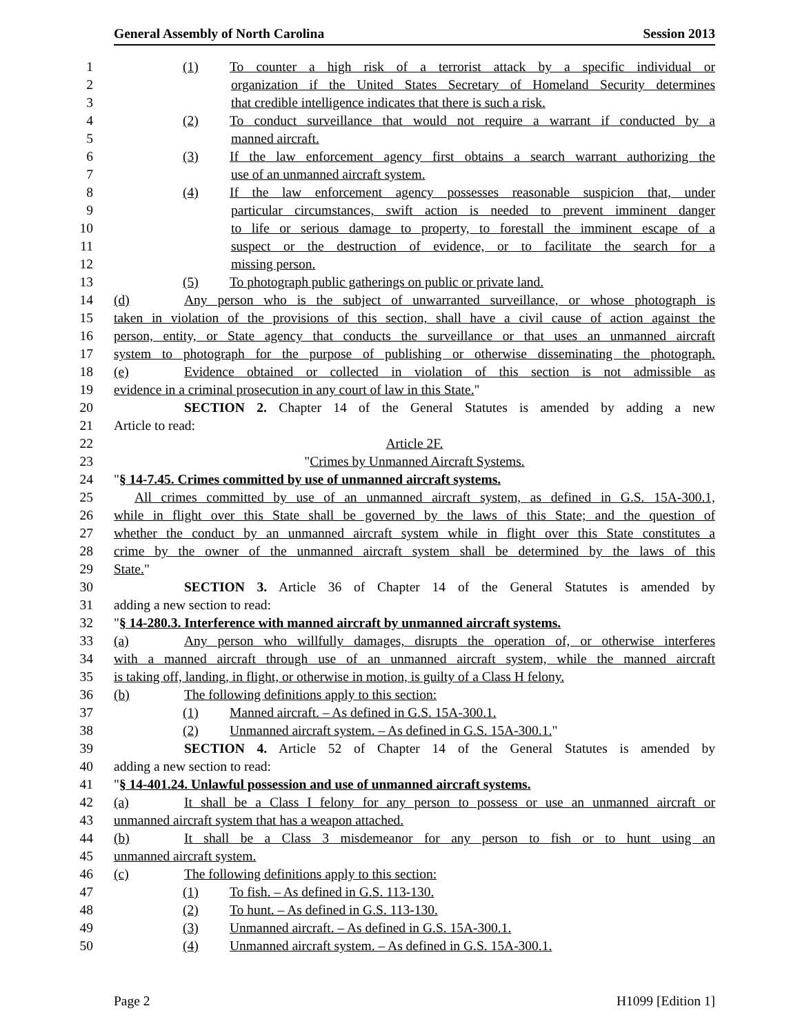General Assembly of North Carolina Session 2013
1 (1) To counter a high risk of a terrorist attack by a specific individual or
2 organization if the United States Secretary of Homeland Security determines
3 that credible intelligence indicates that there is such a risk.
4 (2) To conduct surveillance that would not require a warrant if conducted by a
5 manned aircraft.
6 (3) If the law enforcement agency first obtains a search warrant authorizing the
7 use of an unmanned aircraft system.
8 (4) If the law enforcement agency possesses reasonable suspicion that, under
9 particular circumstances, swift action is needed to prevent imminent danger
10 to life or serious damage to property, to forestall the imminent escape of a
11 suspect or the destruction of evidence, or to facilitate the search for a
12 missing person.
13 (5) To photograph public gatherings on public or private land.
14 (d) Any person who is the subject of unwarranted surveillance, or whose photograph is
15 taken in violation of the provisions of this section, shall have a civil cause of action against the
16 person, entity, or State agency that conducts the surveillance or that uses an unmanned aircraft
17 system to photograph for the purpose of publishing or otherwise disseminating the photograph.
18 (e) Evidence obtained or collected in violation of this section is not admissible as
19 evidence in a criminal prosecution in any court of law in this State."
20 SECTION 2. Chapter 14 of the General Statutes is amended by adding a new
21 Article to read:
22 Article 2F.
23 "Crimes by Unmanned Aircraft Systems.
24 "§ 14-7.45. Crimes committed by use of unmanned aircraft systems.
25 All crimes committed by use of an unmanned aircraft system, as defined in G.S. 15A-300.1,
26 while in flight over this State shall be governed by the laws of this State; and the question of
27 whether the conduct by an unmanned aircraft system while in flight over this State constitutes a
28 crime by the owner of the unmanned aircraft system shall be determined by the laws of this
29 State."
30 SECTION 3. Article 36 of Chapter 14 of the General Statutes is amended by
31 adding a new section to read:
32 "§ 14-280.3. Interference with manned aircraft by unmanned aircraft systems.
33 (a) Any person who willfully damages, disrupts the operation of, or otherwise interferes
34 with a manned aircraft through use of an unmanned aircraft system, while the manned aircraft
35 is taking off, landing, in flight, or otherwise in motion, is guilty of a Class H felony.
36 (b) The following definitions apply to this section:
37 (1) Manned aircraft. – As defined in G.S. 15A-300.1.
38 (2) Unmanned aircraft system. – As defined in G.S. 15A-300.1."
39 SECTION 4. Article 52 of Chapter 14 of the General Statutes is amended by
40 adding a new section to read:
41 "§ 14-401.24. Unlawful possession and use of unmanned aircraft systems.
42 (a) It shall be a Class I felony for any person to possess or use an unmanned aircraft or
43 unmanned aircraft system that has a weapon attached.
44 (b) It shall be a Class 3 misdemeanor for any person to fish or to hunt using an
45 unmanned aircraft system.
46 (c) The following definitions apply to this section:
47 (1) To fish. – As defined in G.S. 113-130.
48 (2) To hunt. – As defined in G.S. 113-130.
49 (3) Unmanned aircraft. – As defined in G.S. 15A-300.1.
50 (4) Unmanned aircraft system. – As defined in G.S. 15A-300.1.
Page 2 H1099 [Edition 1]